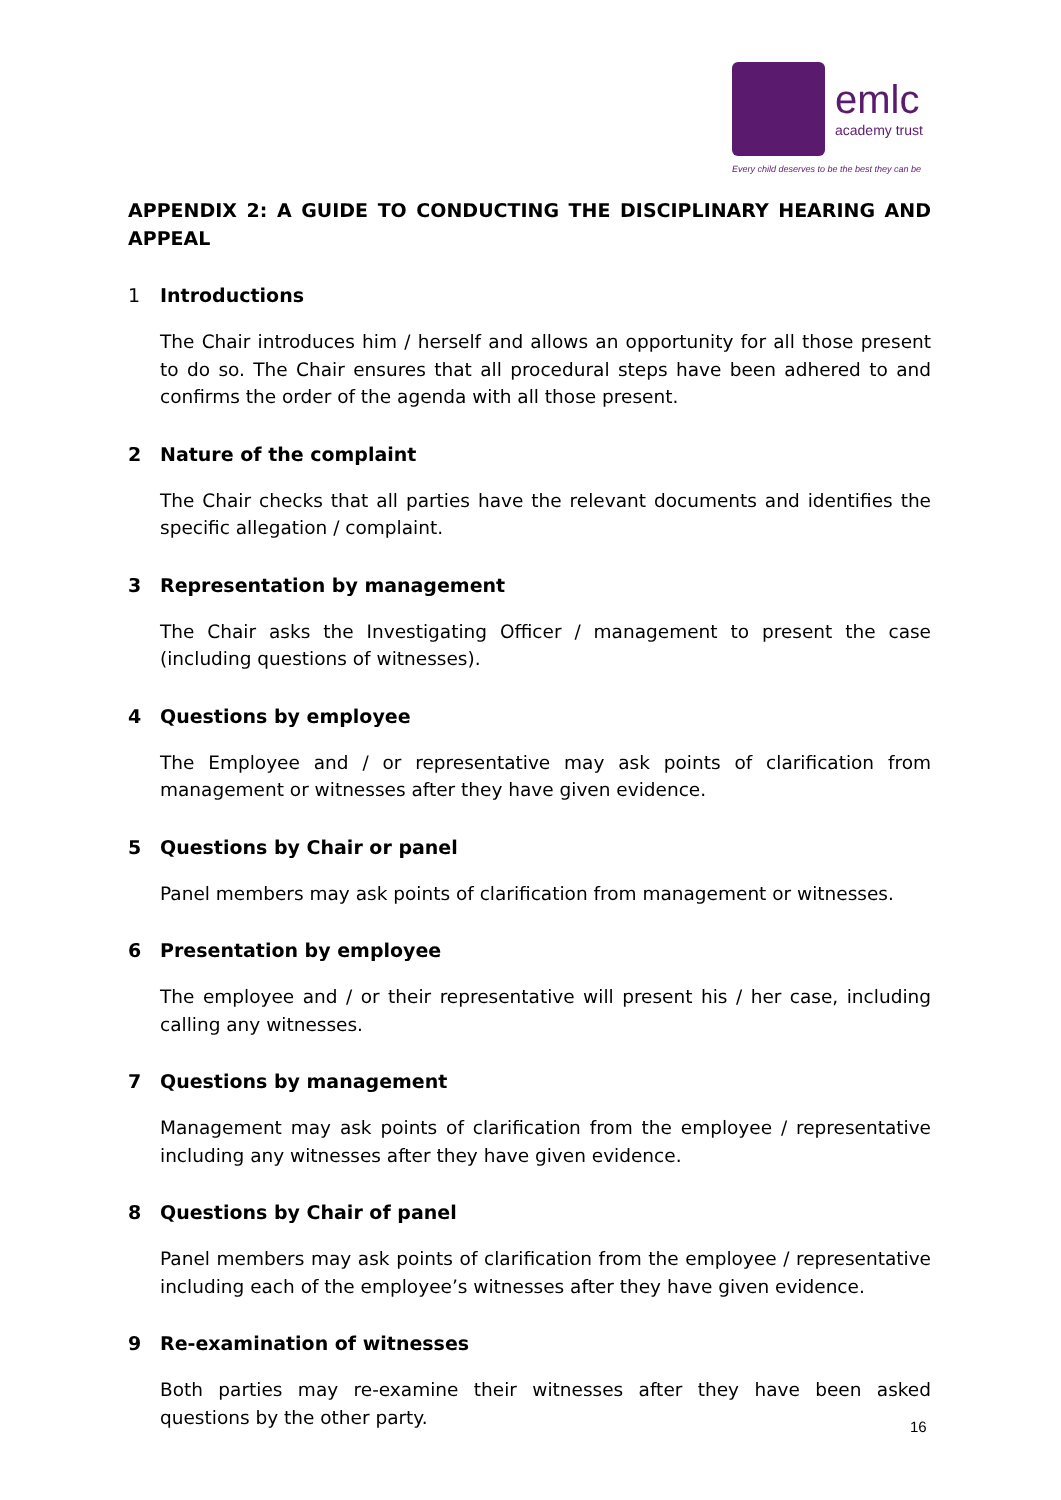emlc
academy trust
Every child deserves to be the best they can be
APPENDIX 2: A GUIDE TO CONDUCTING THE DISCIPLINARY HEARING AND
APPEAL
1 Introductions
The Chair introduces him / herself and allows an opportunity for all those present to do so. The Chair ensures that all procedural steps have been adhered to and confirms the order of the agenda with all those present.
2 Nature of the complaint
The Chair checks that all parties have the relevant documents and identifies the specific allegation / complaint.
3 Representation by management
The Chair asks the Investigating Officer / management to present the case (including questions of witnesses).
4 Questions by employee
The Employee and / or representative may ask points of clarification from management or witnesses after they have given evidence.
5 Questions by Chair or panel
Panel members may ask points of clarification from management or witnesses.
6 Presentation by employee
The employee and / or their representative will present his / her case, including calling any witnesses.
7 Questions by management
Management may ask points of clarification from the employee / representative including any witnesses after they have given evidence.
8 Questions by Chair of panel
Panel members may ask points of clarification from the employee / representative including each of the employee’s witnesses after they have given evidence.
9 Re-examination of witnesses
Both parties may re-examine their witnesses after they have been asked questions by the other party.
16